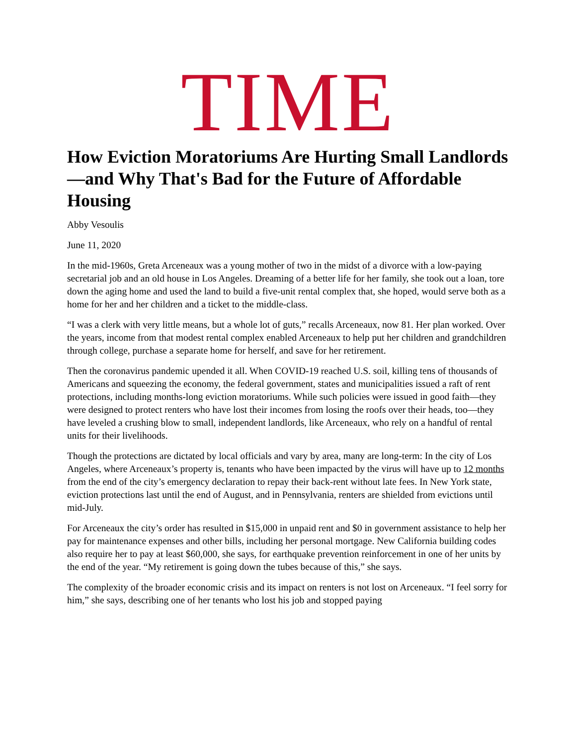TIME
How Eviction Moratoriums Are Hurting Small Landlords—and Why That's Bad for the Future of Affordable Housing
Abby Vesoulis
June 11, 2020
In the mid-1960s, Greta Arceneaux was a young mother of two in the midst of a divorce with a low-paying secretarial job and an old house in Los Angeles. Dreaming of a better life for her family, she took out a loan, tore down the aging home and used the land to build a five-unit rental complex that, she hoped, would serve both as a home for her and her children and a ticket to the middle-class.
“I was a clerk with very little means, but a whole lot of guts,” recalls Arceneaux, now 81. Her plan worked. Over the years, income from that modest rental complex enabled Arceneaux to help put her children and grandchildren through college, purchase a separate home for herself, and save for her retirement.
Then the coronavirus pandemic upended it all. When COVID-19 reached U.S. soil, killing tens of thousands of Americans and squeezing the economy, the federal government, states and municipalities issued a raft of rent protections, including months-long eviction moratoriums. While such policies were issued in good faith—they were designed to protect renters who have lost their incomes from losing the roofs over their heads, too—they have leveled a crushing blow to small, independent landlords, like Arceneaux, who rely on a handful of rental units for their livelihoods.
Though the protections are dictated by local officials and vary by area, many are long-term: In the city of Los Angeles, where Arceneaux’s property is, tenants who have been impacted by the virus will have up to 12 months from the end of the city’s emergency declaration to repay their back-rent without late fees. In New York state, eviction protections last until the end of August, and in Pennsylvania, renters are shielded from evictions until mid-July.
For Arceneaux the city’s order has resulted in $15,000 in unpaid rent and $0 in government assistance to help her pay for maintenance expenses and other bills, including her personal mortgage. New California building codes also require her to pay at least $60,000, she says, for earthquake prevention reinforcement in one of her units by the end of the year. “My retirement is going down the tubes because of this,” she says.
The complexity of the broader economic crisis and its impact on renters is not lost on Arceneaux. “I feel sorry for him,” she says, describing one of her tenants who lost his job and stopped paying